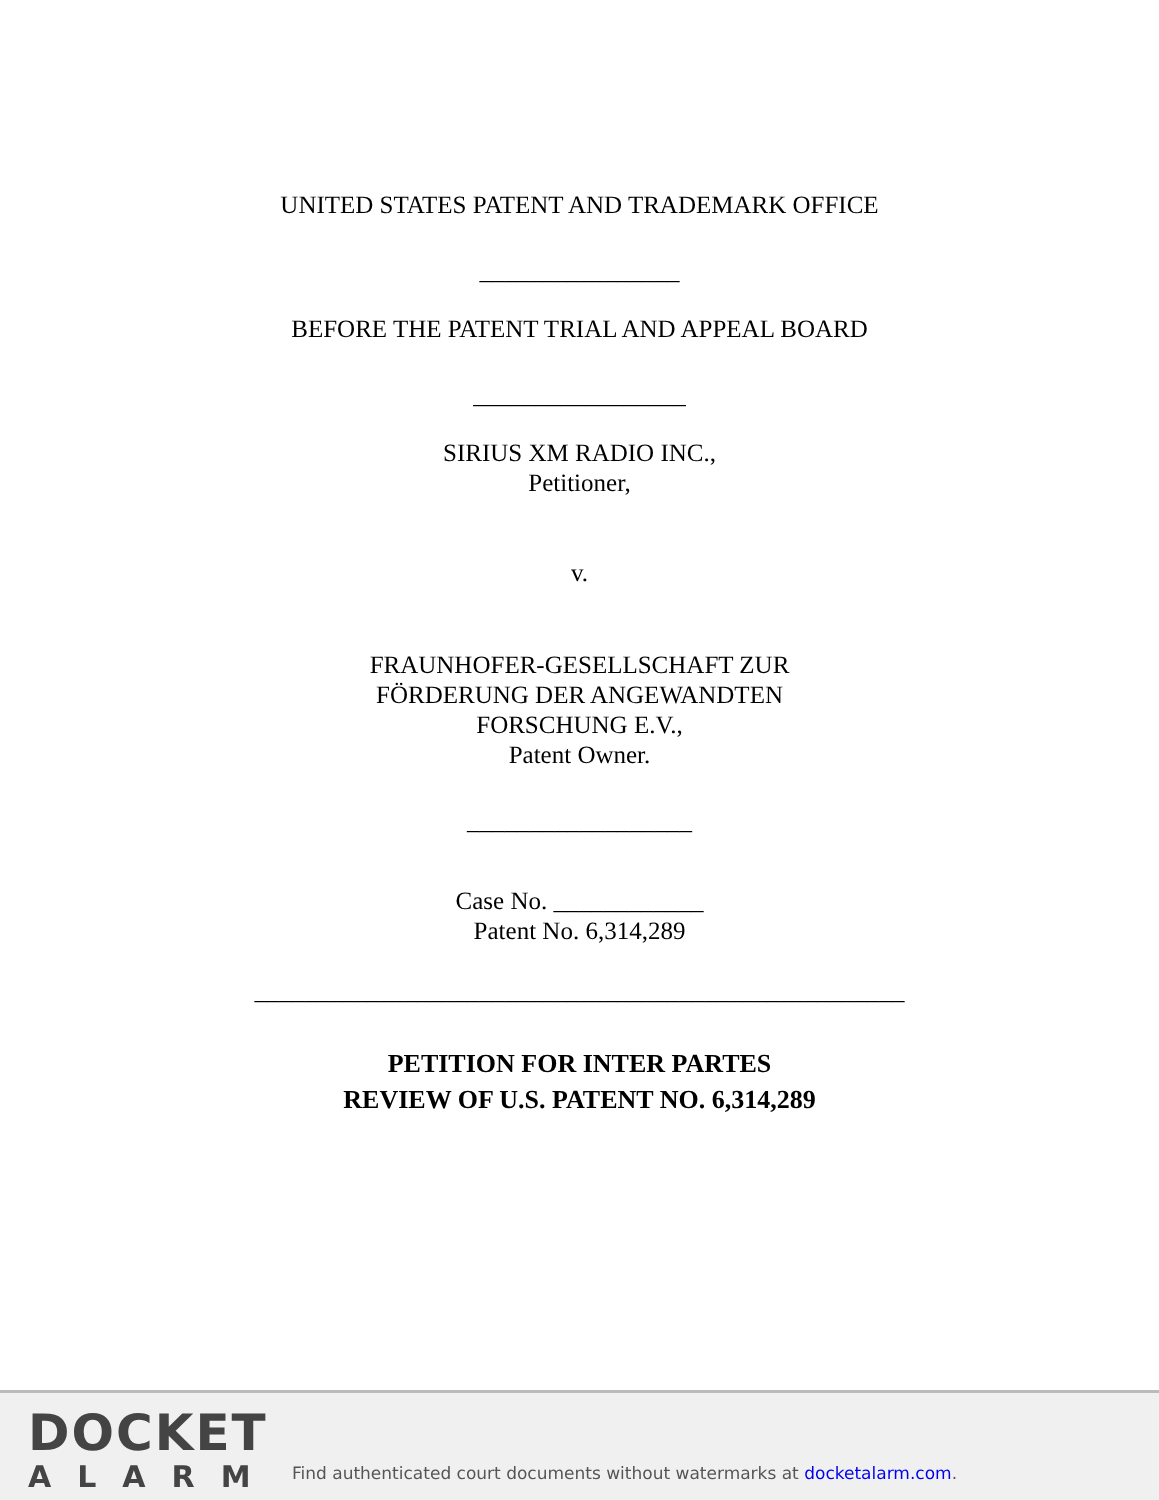UNITED STATES PATENT AND TRADEMARK OFFICE
________________
BEFORE THE PATENT TRIAL AND APPEAL BOARD
_________________
SIRIUS XM RADIO INC.,
Petitioner,
v.
FRAUNHOFER-GESELLSCHAFT ZUR
FÖRDERUNG DER ANGEWANDTEN
FORSCHUNG E.V.,
Patent Owner.
__________________
Case No. ____________
Patent No. 6,314,289
____________________________________________________
PETITION FOR INTER PARTES
REVIEW OF U.S. PATENT NO. 6,314,289
DOCKET
ALARM
Find authenticated court documents without watermarks at docketalarm.com.